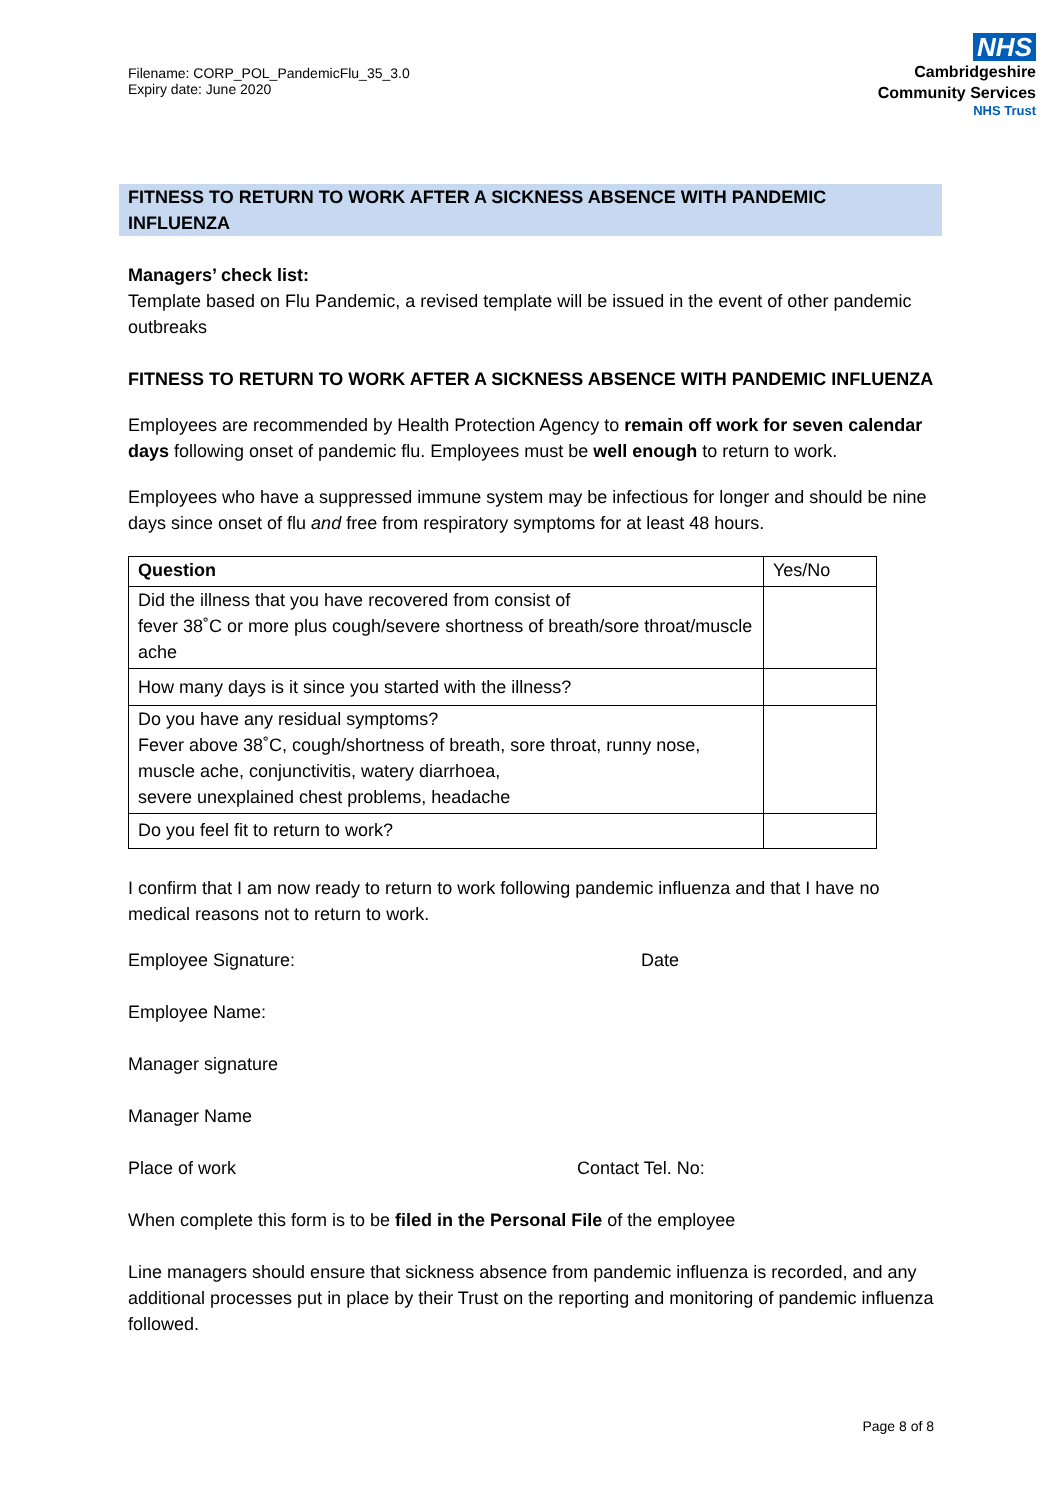Filename: CORP_POL_PandemicFlu_35_3.0
Expiry date: June 2020
NHS
Cambridgeshire
Community Services
NHS Trust
FITNESS TO RETURN TO WORK AFTER A SICKNESS ABSENCE WITH PANDEMIC INFLUENZA
Managers’ check list:
Template based on Flu Pandemic, a revised template will be issued in the event of other pandemic outbreaks
FITNESS TO RETURN TO WORK AFTER A SICKNESS ABSENCE WITH PANDEMIC INFLUENZA
Employees are recommended by Health Protection Agency to remain off work for seven calendar days following onset of pandemic flu. Employees must be well enough to return to work.
Employees who have a suppressed immune system may be infectious for longer and should be nine days since onset of flu and free from respiratory symptoms for at least 48 hours.
| Question | Yes/No |
| Did the illness that you have recovered from consist of fever 38˚C or more plus cough/severe shortness of breath/sore throat/muscle ache | |
| How many days is it since you started with the illness? | |
| Do you have any residual symptoms? Fever above 38˚C, cough/shortness of breath, sore throat, runny nose, muscle ache, conjunctivitis, watery diarrhoea, severe unexplained chest problems, headache | |
| Do you feel fit to return to work? | |
I confirm that I am now ready to return to work following pandemic influenza and that I have no medical reasons not to return to work.
Employee Signature: Date
Employee Name:
Manager signature
Manager Name
Place of work Contact Tel. No:
When complete this form is to be filed in the Personal File of the employee
Line managers should ensure that sickness absence from pandemic influenza is recorded, and any additional processes put in place by their Trust on the reporting and monitoring of pandemic influenza followed.
Page 8 of 8